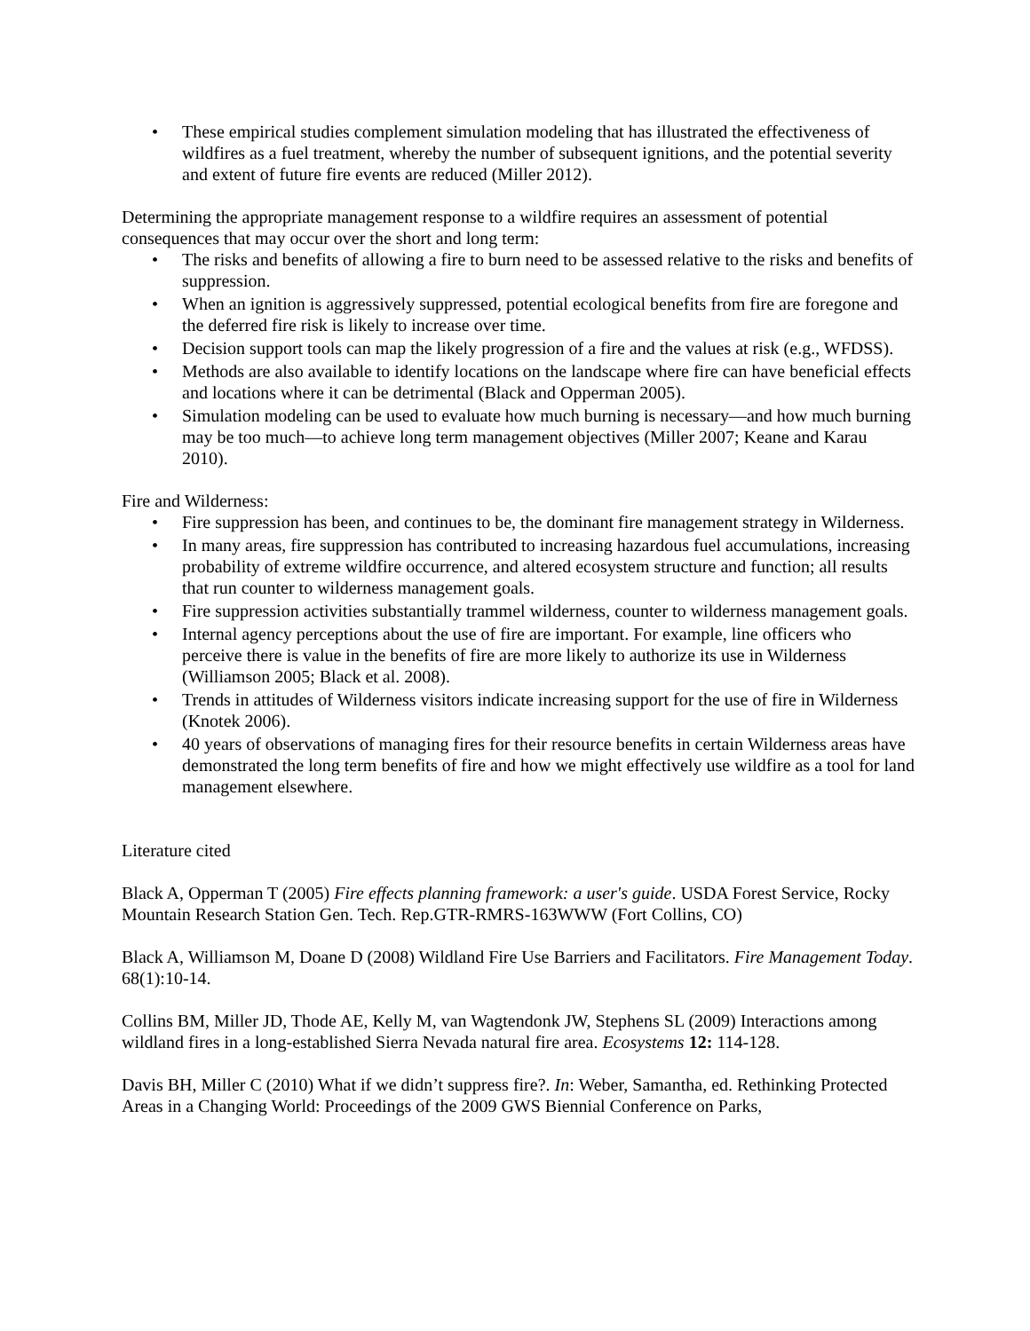• These empirical studies complement simulation modeling that has illustrated the effectiveness of wildfires as a fuel treatment, whereby the number of subsequent ignitions, and the potential severity and extent of future fire events are reduced (Miller 2012).
Determining the appropriate management response to a wildfire requires an assessment of potential consequences that may occur over the short and long term:
• The risks and benefits of allowing a fire to burn need to be assessed relative to the risks and benefits of suppression.
• When an ignition is aggressively suppressed, potential ecological benefits from fire are foregone and the deferred fire risk is likely to increase over time.
• Decision support tools can map the likely progression of a fire and the values at risk (e.g., WFDSS).
• Methods are also available to identify locations on the landscape where fire can have beneficial effects and locations where it can be detrimental (Black and Opperman 2005).
• Simulation modeling can be used to evaluate how much burning is necessary—and how much burning may be too much—to achieve long term management objectives (Miller 2007; Keane and Karau 2010).
Fire and Wilderness:
• Fire suppression has been, and continues to be, the dominant fire management strategy in Wilderness.
• In many areas, fire suppression has contributed to increasing hazardous fuel accumulations, increasing probability of extreme wildfire occurrence, and altered ecosystem structure and function; all results that run counter to wilderness management goals.
• Fire suppression activities substantially trammel wilderness, counter to wilderness management goals.
• Internal agency perceptions about the use of fire are important. For example, line officers who perceive there is value in the benefits of fire are more likely to authorize its use in Wilderness (Williamson 2005; Black et al. 2008).
• Trends in attitudes of Wilderness visitors indicate increasing support for the use of fire in Wilderness (Knotek 2006).
• 40 years of observations of managing fires for their resource benefits in certain Wilderness areas have demonstrated the long term benefits of fire and how we might effectively use wildfire as a tool for land management elsewhere.
Literature cited
Black A, Opperman T (2005) Fire effects planning framework: a user's guide. USDA Forest Service, Rocky Mountain Research Station Gen. Tech. Rep.GTR-RMRS-163WWW (Fort Collins, CO)
Black A, Williamson M, Doane D (2008) Wildland Fire Use Barriers and Facilitators. Fire Management Today. 68(1):10-14.
Collins BM, Miller JD, Thode AE, Kelly M, van Wagtendonk JW, Stephens SL (2009) Interactions among wildland fires in a long-established Sierra Nevada natural fire area. Ecosystems 12: 114-128.
Davis BH, Miller C (2010) What if we didn’t suppress fire?. In: Weber, Samantha, ed. Rethinking Protected Areas in a Changing World: Proceedings of the 2009 GWS Biennial Conference on Parks,